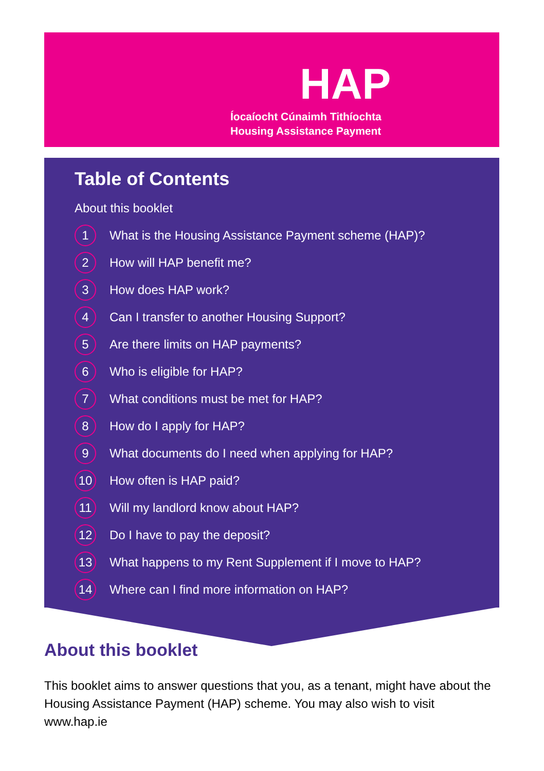HAP
Íocaíocht Cúnaimh Tithíochta
Housing Assistance Payment
Table of Contents
About this booklet
1 What is the Housing Assistance Payment scheme (HAP)?
2 How will HAP benefit me?
3 How does HAP work?
4 Can I transfer to another Housing Support?
5 Are there limits on HAP payments?
6 Who is eligible for HAP?
7 What conditions must be met for HAP?
8 How do I apply for HAP?
9 What documents do I need when applying for HAP?
10 How often is HAP paid?
11 Will my landlord know about HAP?
12 Do I have to pay the deposit?
13 What happens to my Rent Supplement if I move to HAP?
14 Where can I find more information on HAP?
About this booklet
This booklet aims to answer questions that you, as a tenant, might have about the Housing Assistance Payment (HAP) scheme. You may also wish to visit www.hap.ie